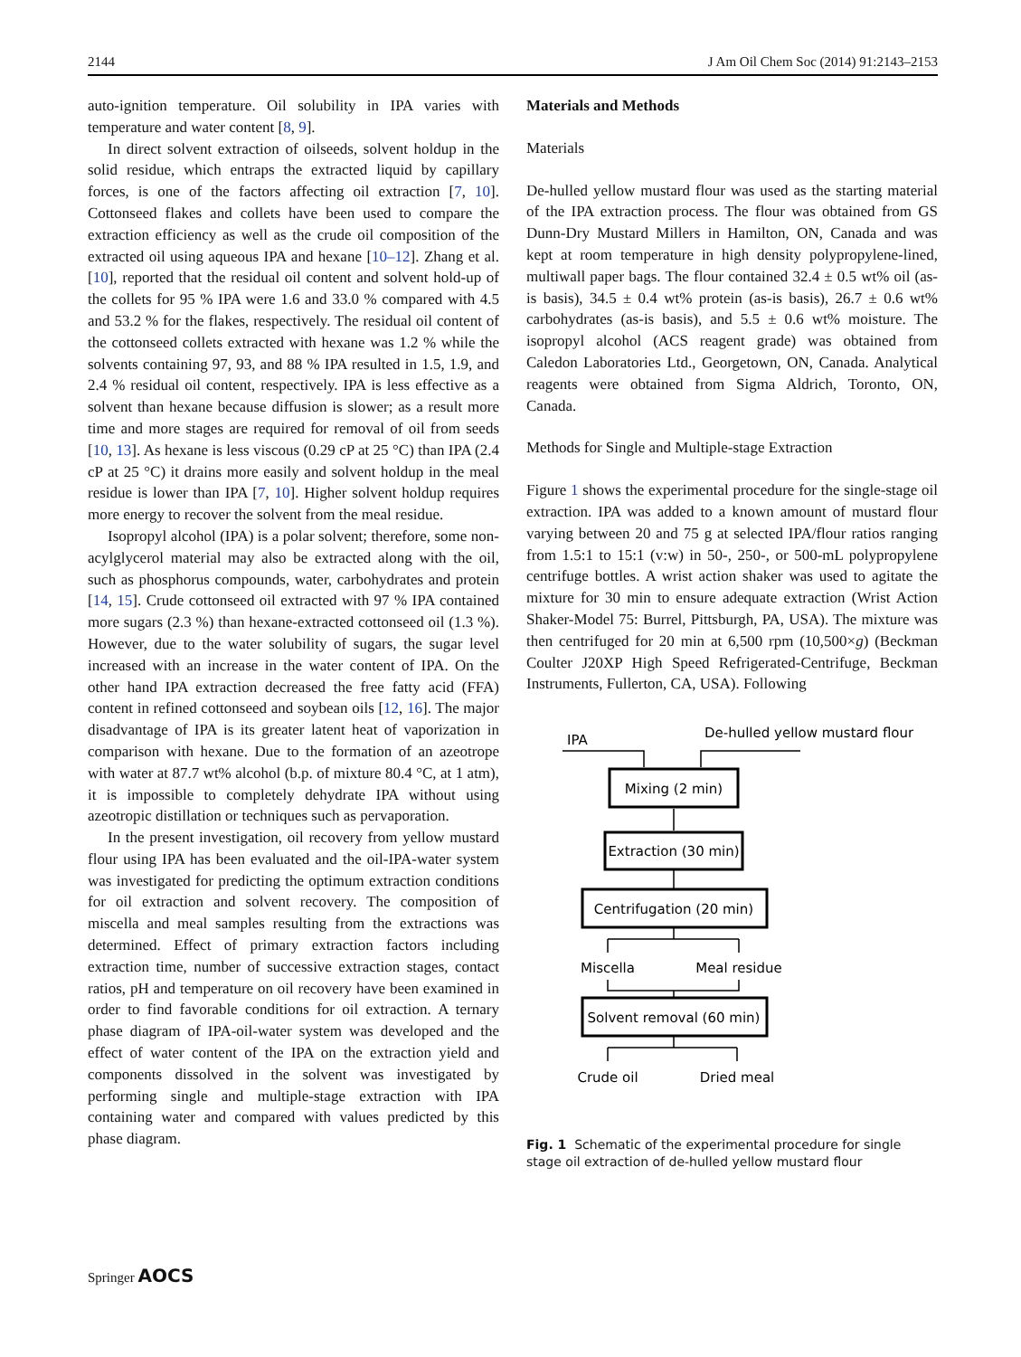2144 J Am Oil Chem Soc (2014) 91:2143–2153
auto-ignition temperature. Oil solubility in IPA varies with temperature and water content [8, 9].
In direct solvent extraction of oilseeds, solvent holdup in the solid residue, which entraps the extracted liquid by capillary forces, is one of the factors affecting oil extraction [7, 10]. Cottonseed flakes and collets have been used to compare the extraction efficiency as well as the crude oil composition of the extracted oil using aqueous IPA and hexane [10–12]. Zhang et al. [10], reported that the residual oil content and solvent hold-up of the collets for 95 % IPA were 1.6 and 33.0 % compared with 4.5 and 53.2 % for the flakes, respectively. The residual oil content of the cottonseed collets extracted with hexane was 1.2 % while the solvents containing 97, 93, and 88 % IPA resulted in 1.5, 1.9, and 2.4 % residual oil content, respectively. IPA is less effective as a solvent than hexane because diffusion is slower; as a result more time and more stages are required for removal of oil from seeds [10, 13]. As hexane is less viscous (0.29 cP at 25 °C) than IPA (2.4 cP at 25 °C) it drains more easily and solvent holdup in the meal residue is lower than IPA [7, 10]. Higher solvent holdup requires more energy to recover the solvent from the meal residue.
Isopropyl alcohol (IPA) is a polar solvent; therefore, some non-acylglycerol material may also be extracted along with the oil, such as phosphorus compounds, water, carbohydrates and protein [14, 15]. Crude cottonseed oil extracted with 97 % IPA contained more sugars (2.3 %) than hexane-extracted cottonseed oil (1.3 %). However, due to the water solubility of sugars, the sugar level increased with an increase in the water content of IPA. On the other hand IPA extraction decreased the free fatty acid (FFA) content in refined cottonseed and soybean oils [12, 16]. The major disadvantage of IPA is its greater latent heat of vaporization in comparison with hexane. Due to the formation of an azeotrope with water at 87.7 wt% alcohol (b.p. of mixture 80.4 °C, at 1 atm), it is impossible to completely dehydrate IPA without using azeotropic distillation or techniques such as pervaporation.
In the present investigation, oil recovery from yellow mustard flour using IPA has been evaluated and the oil-IPA-water system was investigated for predicting the optimum extraction conditions for oil extraction and solvent recovery. The composition of miscella and meal samples resulting from the extractions was determined. Effect of primary extraction factors including extraction time, number of successive extraction stages, contact ratios, pH and temperature on oil recovery have been examined in order to find favorable conditions for oil extraction. A ternary phase diagram of IPA-oil-water system was developed and the effect of water content of the IPA on the extraction yield and components dissolved in the solvent was investigated by performing single and multiple-stage extraction with IPA containing water and compared with values predicted by this phase diagram.
Materials and Methods
Materials
De-hulled yellow mustard flour was used as the starting material of the IPA extraction process. The flour was obtained from GS Dunn-Dry Mustard Millers in Hamilton, ON, Canada and was kept at room temperature in high density polypropylene-lined, multiwall paper bags. The flour contained 32.4 ± 0.5 wt% oil (as-is basis), 34.5 ± 0.4 wt% protein (as-is basis), 26.7 ± 0.6 wt% carbohydrates (as-is basis), and 5.5 ± 0.6 wt% moisture. The isopropyl alcohol (ACS reagent grade) was obtained from Caledon Laboratories Ltd., Georgetown, ON, Canada. Analytical reagents were obtained from Sigma Aldrich, Toronto, ON, Canada.
Methods for Single and Multiple-stage Extraction
Figure 1 shows the experimental procedure for the single-stage oil extraction. IPA was added to a known amount of mustard flour varying between 20 and 75 g at selected IPA/flour ratios ranging from 1.5:1 to 15:1 (v:w) in 50-, 250-, or 500-mL polypropylene centrifuge bottles. A wrist action shaker was used to agitate the mixture for 30 min to ensure adequate extraction (Wrist Action Shaker-Model 75: Burrel, Pittsburgh, PA, USA). The mixture was then centrifuged for 20 min at 6,500 rpm (10,500×g) (Beckman Coulter J20XP High Speed Refrigerated-Centrifuge, Beckman Instruments, Fullerton, CA, USA). Following
IPA
De-hulled yellow mustard flour
Mixing (2 min)
Extraction (30 min)
Centrifugation (20 min)
Miscella
Meal residue
Solvent removal (60 min)
Crude oil
Dried meal
Fig. 1 Schematic of the experimental procedure for single stage oil extraction of de-hulled yellow mustard flour
Springer AOCS